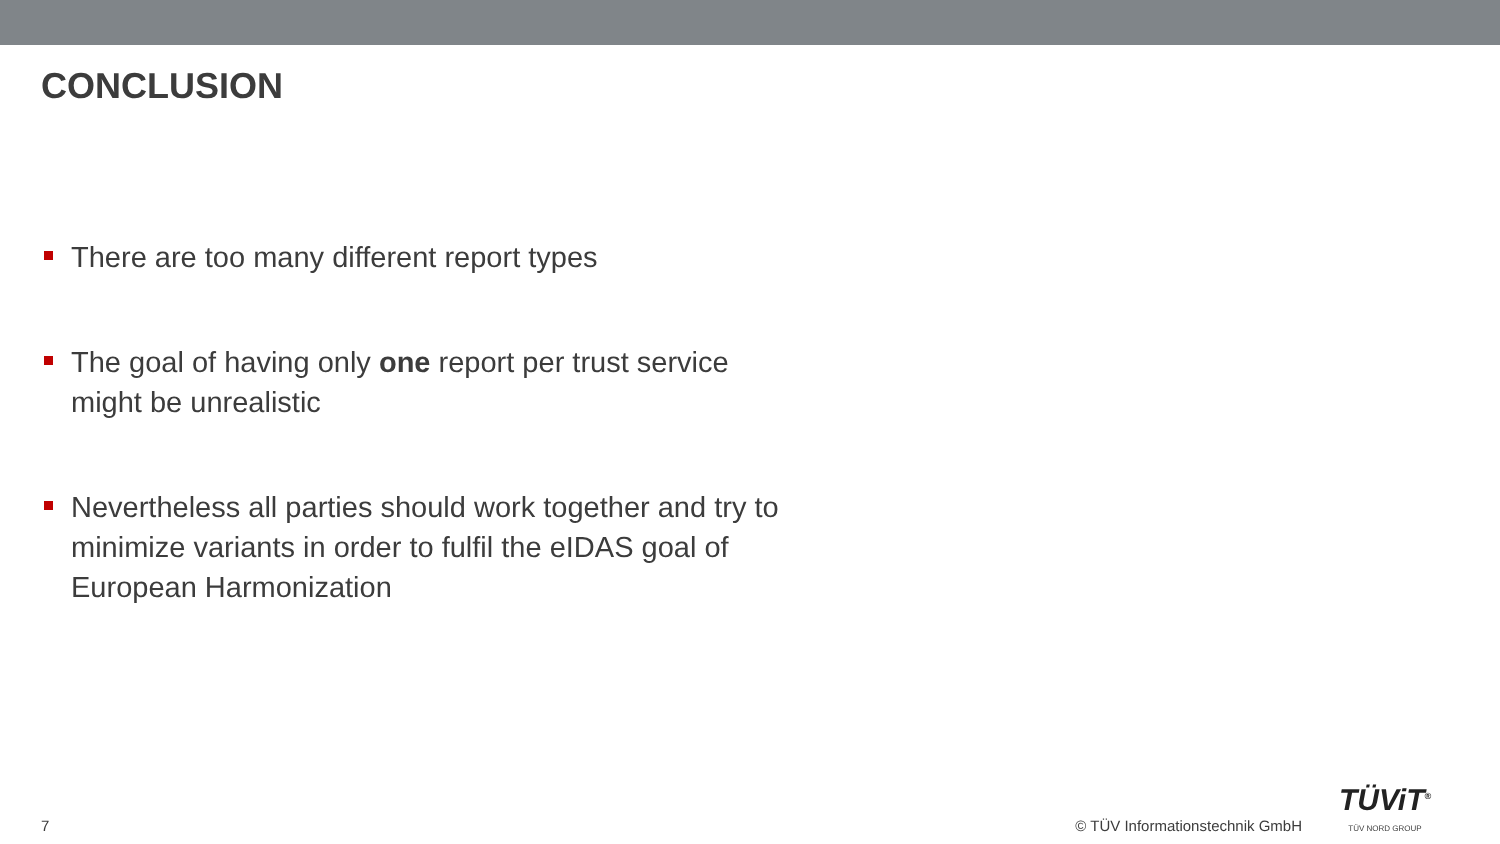CONCLUSION
There are too many different report types
The goal of having only one report per trust service might be unrealistic
Nevertheless all parties should work together and try to minimize variants in order to fulfil the eIDAS goal of European Harmonization
7
© TÜV Informationstechnik GmbH
TÜViT<sup>®</sup>
TÜV NORD GROUP